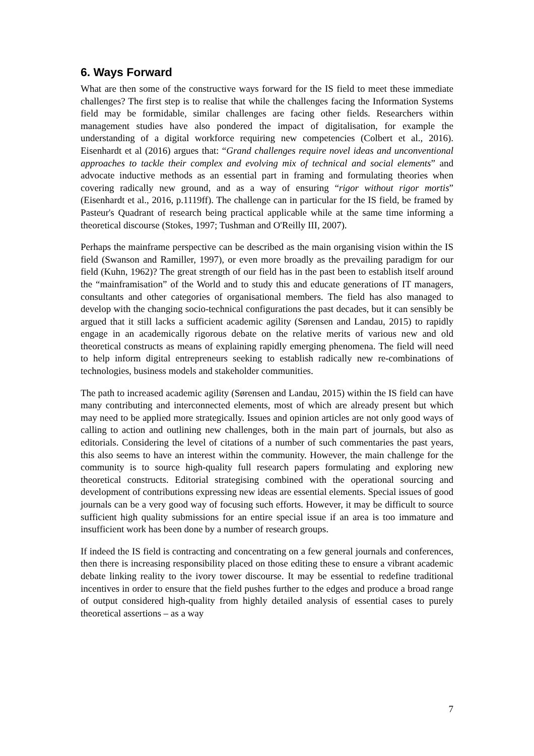6. Ways Forward
What are then some of the constructive ways forward for the IS field to meet these immediate challenges? The first step is to realise that while the challenges facing the Information Systems field may be formidable, similar challenges are facing other fields. Researchers within management studies have also pondered the impact of digitalisation, for example the understanding of a digital workforce requiring new competencies (Colbert et al., 2016). Eisenhardt et al (2016) argues that: “Grand challenges require novel ideas and unconventional approaches to tackle their complex and evolving mix of technical and social elements” and advocate inductive methods as an essential part in framing and formulating theories when covering radically new ground, and as a way of ensuring “rigor without rigor mortis” (Eisenhardt et al., 2016, p.1119ff). The challenge can in particular for the IS field, be framed by Pasteur's Quadrant of research being practical applicable while at the same time informing a theoretical discourse (Stokes, 1997; Tushman and O'Reilly III, 2007).
Perhaps the mainframe perspective can be described as the main organising vision within the IS field (Swanson and Ramiller, 1997), or even more broadly as the prevailing paradigm for our field (Kuhn, 1962)? The great strength of our field has in the past been to establish itself around the “mainframisation” of the World and to study this and educate generations of IT managers, consultants and other categories of organisational members. The field has also managed to develop with the changing socio-technical configurations the past decades, but it can sensibly be argued that it still lacks a sufficient academic agility (Sørensen and Landau, 2015) to rapidly engage in an academically rigorous debate on the relative merits of various new and old theoretical constructs as means of explaining rapidly emerging phenomena. The field will need to help inform digital entrepreneurs seeking to establish radically new re-combinations of technologies, business models and stakeholder communities.
The path to increased academic agility (Sørensen and Landau, 2015) within the IS field can have many contributing and interconnected elements, most of which are already present but which may need to be applied more strategically. Issues and opinion articles are not only good ways of calling to action and outlining new challenges, both in the main part of journals, but also as editorials. Considering the level of citations of a number of such commentaries the past years, this also seems to have an interest within the community. However, the main challenge for the community is to source high-quality full research papers formulating and exploring new theoretical constructs. Editorial strategising combined with the operational sourcing and development of contributions expressing new ideas are essential elements. Special issues of good journals can be a very good way of focusing such efforts. However, it may be difficult to source sufficient high quality submissions for an entire special issue if an area is too immature and insufficient work has been done by a number of research groups.
If indeed the IS field is contracting and concentrating on a few general journals and conferences, then there is increasing responsibility placed on those editing these to ensure a vibrant academic debate linking reality to the ivory tower discourse. It may be essential to redefine traditional incentives in order to ensure that the field pushes further to the edges and produce a broad range of output considered high-quality from highly detailed analysis of essential cases to purely theoretical assertions – as a way
7